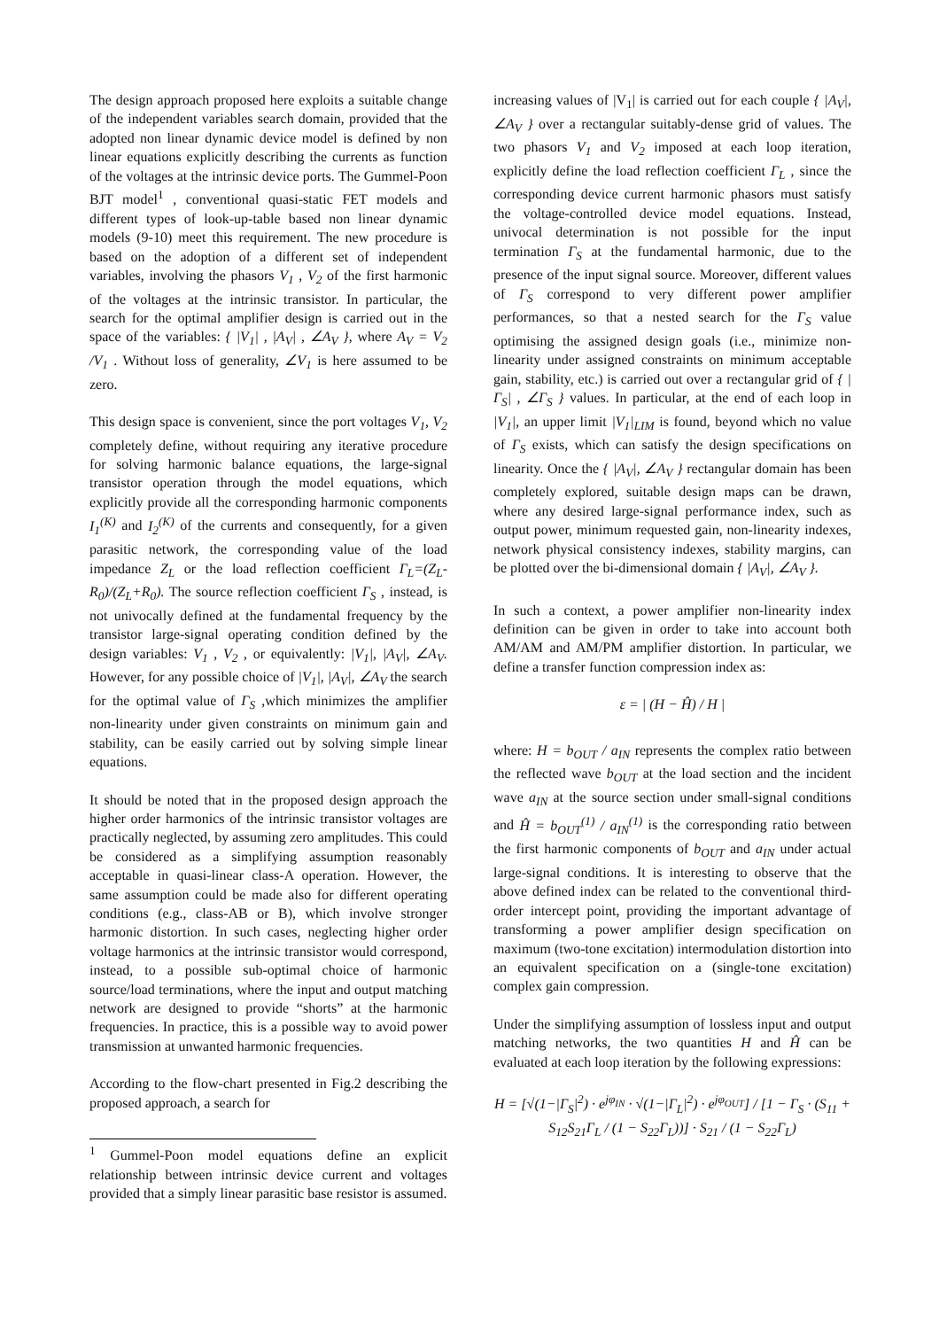The design approach proposed here exploits a suitable change of the independent variables search domain, provided that the adopted non linear dynamic device model is defined by non linear equations explicitly describing the currents as function of the voltages at the intrinsic device ports. The Gummel-Poon BJT model<sup>1</sup> , conventional quasi-static FET models and different types of look-up-table based non linear dynamic models (9-10) meet this requirement. The new procedure is based on the adoption of a different set of independent variables, involving the phasors V<sub>1</sub> , V<sub>2</sub> of the first harmonic of the voltages at the intrinsic transistor. In particular, the search for the optimal amplifier design is carried out in the space of the variables: { |V<sub>1</sub>| , |A<sub>V</sub>| , ∠A<sub>V</sub> }, where A<sub>V</sub> = V<sub>2</sub> /V<sub>1</sub> . Without loss of generality, ∠V<sub>1</sub> is here assumed to be zero.
This design space is convenient, since the port voltages V<sub>1</sub>, V<sub>2</sub> completely define, without requiring any iterative procedure for solving harmonic balance equations, the large-signal transistor operation through the model equations, which explicitly provide all the corresponding harmonic components I<sub>1</sub><sup>(K)</sup> and I<sub>2</sub><sup>(K)</sup> of the currents and consequently, for a given parasitic network, the corresponding value of the load impedance Z<sub>L</sub> or the load reflection coefficient Γ<sub>L</sub>=(Z<sub>L</sub>-R<sub>0</sub>)/(Z<sub>L</sub>+R<sub>0</sub>). The source reflection coefficient Γ<sub>S</sub> , instead, is not univocally defined at the fundamental frequency by the transistor large-signal operating condition defined by the design variables: V<sub>1</sub> , V<sub>2</sub> , or equivalently: |V<sub>1</sub>|, |A<sub>V</sub>|, ∠A<sub>V</sub>. However, for any possible choice of |V<sub>1</sub>|, |A<sub>V</sub>|, ∠A<sub>V</sub> the search for the optimal value of Γ<sub>S</sub> ,which minimizes the amplifier non-linearity under given constraints on minimum gain and stability, can be easily carried out by solving simple linear equations.
It should be noted that in the proposed design approach the higher order harmonics of the intrinsic transistor voltages are practically neglected, by assuming zero amplitudes. This could be considered as a simplifying assumption reasonably acceptable in quasi-linear class-A operation. However, the same assumption could be made also for different operating conditions (e.g., class-AB or B), which involve stronger harmonic distortion. In such cases, neglecting higher order voltage harmonics at the intrinsic transistor would correspond, instead, to a possible sub-optimal choice of harmonic source/load terminations, where the input and output matching network are designed to provide “shorts” at the harmonic frequencies. In practice, this is a possible way to avoid power transmission at unwanted harmonic frequencies.
According to the flow-chart presented in Fig.2 describing the proposed approach, a search for
<sup>1</sup> Gummel-Poon model equations define an explicit relationship between intrinsic device current and voltages provided that a simply linear parasitic base resistor is assumed.
increasing values of |V<sub>1</sub>| is carried out for each couple { |A<sub>V</sub>|, ∠A<sub>V</sub> } over a rectangular suitably-dense grid of values. The two phasors V<sub>1</sub> and V<sub>2</sub> imposed at each loop iteration, explicitly define the load reflection coefficient Γ<sub>L</sub> , since the corresponding device current harmonic phasors must satisfy the voltage-controlled device model equations. Instead, univocal determination is not possible for the input termination Γ<sub>S</sub> at the fundamental harmonic, due to the presence of the input signal source. Moreover, different values of Γ<sub>S</sub> correspond to very different power amplifier performances, so that a nested search for the Γ<sub>S</sub> value optimising the assigned design goals (i.e., minimize non-linearity under assigned constraints on minimum acceptable gain, stability, etc.) is carried out over a rectangular grid of { |Γ<sub>S</sub>| , ∠Γ<sub>S</sub> } values. In particular, at the end of each loop in |V<sub>1</sub>|, an upper limit |V<sub>1</sub>|<sub>LIM</sub> is found, beyond which no value of Γ<sub>S</sub> exists, which can satisfy the design specifications on linearity. Once the { |A<sub>V</sub>|, ∠A<sub>V</sub> } rectangular domain has been completely explored, suitable design maps can be drawn, where any desired large-signal performance index, such as output power, minimum requested gain, non-linearity indexes, network physical consistency indexes, stability margins, can be plotted over the bi-dimensional domain { |A<sub>V</sub>|, ∠A<sub>V</sub> }.
In such a context, a power amplifier non-linearity index definition can be given in order to take into account both AM/AM and AM/PM amplifier distortion. In particular, we define a transfer function compression index as:
ε = | (H − Ĥ) / H |
where: H = b<sub>OUT</sub> / a<sub>IN</sub> represents the complex ratio between the reflected wave b<sub>OUT</sub> at the load section and the incident wave a<sub>IN</sub> at the source section under small-signal conditions and Ĥ = b<sub>OUT</sub><sup>(1)</sup> / a<sub>IN</sub><sup>(1)</sup> is the corresponding ratio between the first harmonic components of b<sub>OUT</sub> and a<sub>IN</sub> under actual large-signal conditions. It is interesting to observe that the above defined index can be related to the conventional third-order intercept point, providing the important advantage of transforming a power amplifier design specification on maximum (two-tone excitation) intermodulation distortion into an equivalent specification on a (single-tone excitation) complex gain compression.
Under the simplifying assumption of lossless input and output matching networks, the two quantities H and Ĥ can be evaluated at each loop iteration by the following expressions:
H = [√(1−|Γ<sub>S</sub>|<sup>2</sup>) · e<sup>jφ<sub>IN</sub></sup> · √(1−|Γ<sub>L</sub>|<sup>2</sup>) · e<sup>jφ<sub>OUT</sub></sup>] / [1 − Γ<sub>S</sub> · (S<sub>11</sub> + S<sub>12</sub>S<sub>21</sub>Γ<sub>L</sub> / (1 − S<sub>22</sub>Γ<sub>L</sub>))] · S<sub>21</sub> / (1 − S<sub>22</sub>Γ<sub>L</sub>)